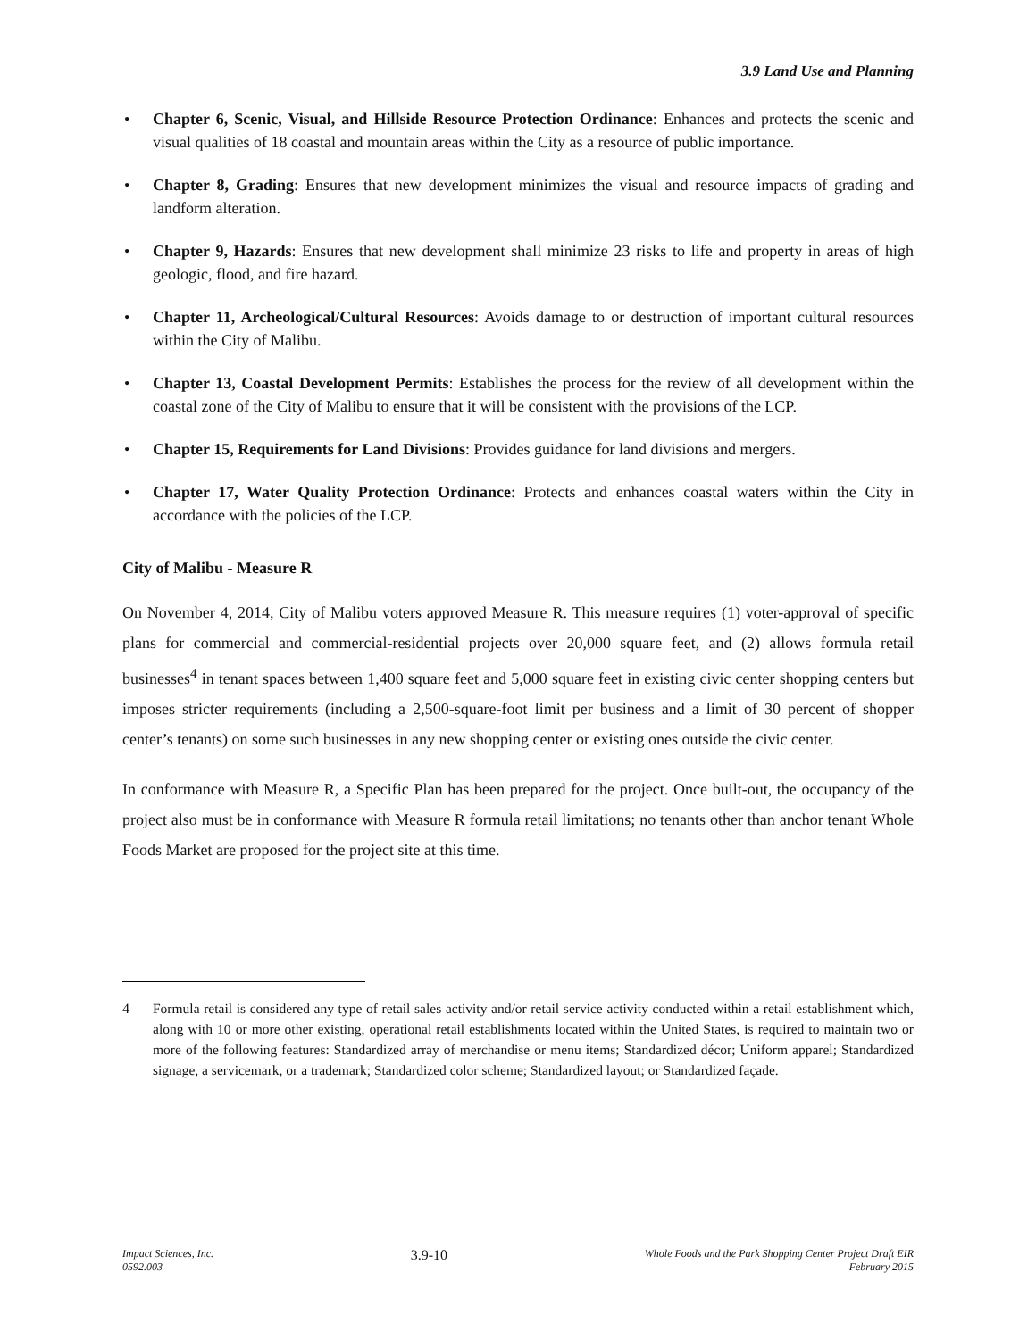3.9 Land Use and Planning
• Chapter 6, Scenic, Visual, and Hillside Resource Protection Ordinance: Enhances and protects the scenic and visual qualities of 18 coastal and mountain areas within the City as a resource of public importance.
• Chapter 8, Grading: Ensures that new development minimizes the visual and resource impacts of grading and landform alteration.
• Chapter 9, Hazards: Ensures that new development shall minimize 23 risks to life and property in areas of high geologic, flood, and fire hazard.
• Chapter 11, Archeological/Cultural Resources: Avoids damage to or destruction of important cultural resources within the City of Malibu.
• Chapter 13, Coastal Development Permits: Establishes the process for the review of all development within the coastal zone of the City of Malibu to ensure that it will be consistent with the provisions of the LCP.
• Chapter 15, Requirements for Land Divisions: Provides guidance for land divisions and mergers.
• Chapter 17, Water Quality Protection Ordinance: Protects and enhances coastal waters within the City in accordance with the policies of the LCP.
City of Malibu - Measure R
On November 4, 2014, City of Malibu voters approved Measure R. This measure requires (1) voter-approval of specific plans for commercial and commercial-residential projects over 20,000 square feet, and (2) allows formula retail businesses<sup>4</sup> in tenant spaces between 1,400 square feet and 5,000 square feet in existing civic center shopping centers but imposes stricter requirements (including a 2,500-square-foot limit per business and a limit of 30 percent of shopper center’s tenants) on some such businesses in any new shopping center or existing ones outside the civic center.
In conformance with Measure R, a Specific Plan has been prepared for the project. Once built-out, the occupancy of the project also must be in conformance with Measure R formula retail limitations; no tenants other than anchor tenant Whole Foods Market are proposed for the project site at this time.
<sup>4</sup> Formula retail is considered any type of retail sales activity and/or retail service activity conducted within a retail establishment which, along with 10 or more other existing, operational retail establishments located within the United States, is required to maintain two or more of the following features: Standardized array of merchandise or menu items; Standardized décor; Uniform apparel; Standardized signage, a servicemark, or a trademark; Standardized color scheme; Standardized layout; or Standardized façade.
Impact Sciences, Inc.
0592.003
3.9-10
Whole Foods and the Park Shopping Center Project Draft EIR
February 2015